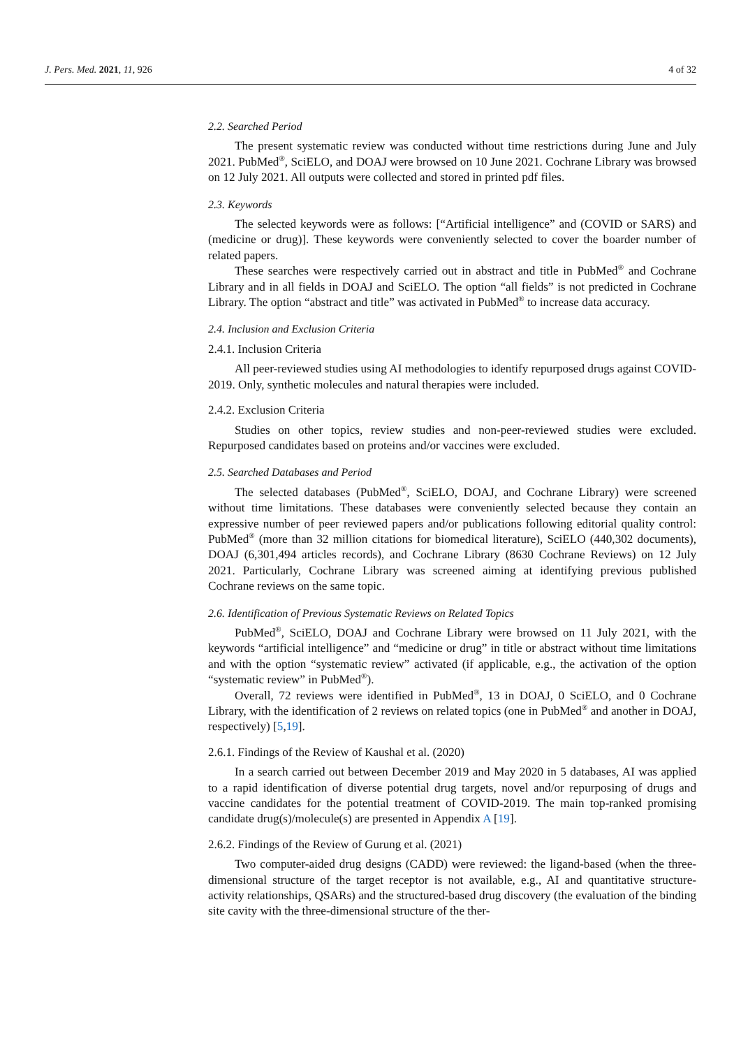J. Pers. Med. 2021, 11, 926 4 of 32
2.2. Searched Period
The present systematic review was conducted without time restrictions during June and July 2021. PubMed<sup>®</sup>, SciELO, and DOAJ were browsed on 10 June 2021. Cochrane Library was browsed on 12 July 2021. All outputs were collected and stored in printed pdf files.
2.3. Keywords
The selected keywords were as follows: [“Artificial intelligence” and (COVID or SARS) and (medicine or drug)]. These keywords were conveniently selected to cover the boarder number of related papers.
These searches were respectively carried out in abstract and title in PubMed<sup>®</sup> and Cochrane Library and in all fields in DOAJ and SciELO. The option “all fields” is not predicted in Cochrane Library. The option “abstract and title” was activated in PubMed<sup>®</sup> to increase data accuracy.
2.4. Inclusion and Exclusion Criteria
2.4.1. Inclusion Criteria
All peer-reviewed studies using AI methodologies to identify repurposed drugs against COVID-2019. Only, synthetic molecules and natural therapies were included.
2.4.2. Exclusion Criteria
Studies on other topics, review studies and non-peer-reviewed studies were excluded. Repurposed candidates based on proteins and/or vaccines were excluded.
2.5. Searched Databases and Period
The selected databases (PubMed<sup>®</sup>, SciELO, DOAJ, and Cochrane Library) were screened without time limitations. These databases were conveniently selected because they contain an expressive number of peer reviewed papers and/or publications following editorial quality control: PubMed<sup>®</sup> (more than 32 million citations for biomedical literature), SciELO (440,302 documents), DOAJ (6,301,494 articles records), and Cochrane Library (8630 Cochrane Reviews) on 12 July 2021. Particularly, Cochrane Library was screened aiming at identifying previous published Cochrane reviews on the same topic.
2.6. Identification of Previous Systematic Reviews on Related Topics
PubMed<sup>®</sup>, SciELO, DOAJ and Cochrane Library were browsed on 11 July 2021, with the keywords “artificial intelligence” and “medicine or drug” in title or abstract without time limitations and with the option “systematic review” activated (if applicable, e.g., the activation of the option “systematic review” in PubMed<sup>®</sup>).
Overall, 72 reviews were identified in PubMed<sup>®</sup>, 13 in DOAJ, 0 SciELO, and 0 Cochrane Library, with the identification of 2 reviews on related topics (one in PubMed<sup>®</sup> and another in DOAJ, respectively) [5,19].
2.6.1. Findings of the Review of Kaushal et al. (2020)
In a search carried out between December 2019 and May 2020 in 5 databases, AI was applied to a rapid identification of diverse potential drug targets, novel and/or repurposing of drugs and vaccine candidates for the potential treatment of COVID-2019. The main top-ranked promising candidate drug(s)/molecule(s) are presented in Appendix A [19].
2.6.2. Findings of the Review of Gurung et al. (2021)
Two computer-aided drug designs (CADD) were reviewed: the ligand-based (when the three-dimensional structure of the target receptor is not available, e.g., AI and quantitative structure-activity relationships, QSARs) and the structured-based drug discovery (the evaluation of the binding site cavity with the three-dimensional structure of the ther-